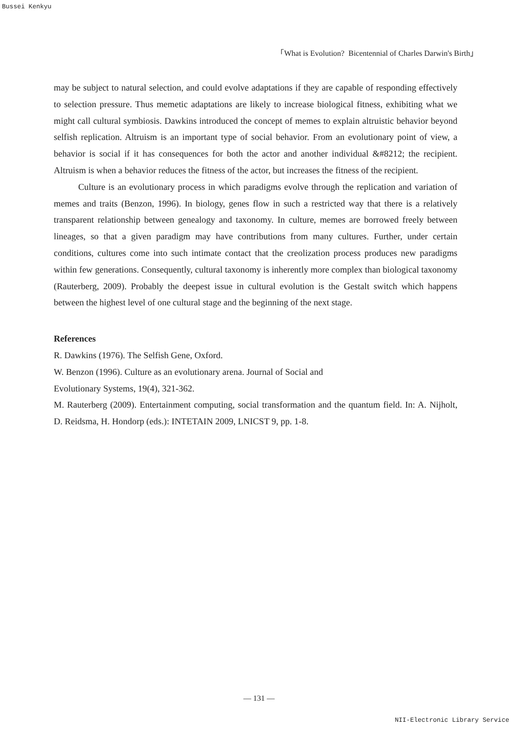Bussei Kenkyu
「What is Evolution? Bicentennial of Charles Darwin's Birth」
may be subject to natural selection, and could evolve adaptations if they are capable of responding effectively to selection pressure. Thus memetic adaptations are likely to increase biological fitness, exhibiting what we might call cultural symbiosis. Dawkins introduced the concept of memes to explain altruistic behavior beyond selfish replication. Altruism is an important type of social behavior. From an evolutionary point of view, a behavior is social if it has consequences for both the actor and another individual &#8212; the recipient. Altruism is when a behavior reduces the fitness of the actor, but increases the fitness of the recipient.
Culture is an evolutionary process in which paradigms evolve through the replication and variation of memes and traits (Benzon, 1996). In biology, genes flow in such a restricted way that there is a relatively transparent relationship between genealogy and taxonomy. In culture, memes are borrowed freely between lineages, so that a given paradigm may have contributions from many cultures. Further, under certain conditions, cultures come into such intimate contact that the creolization process produces new paradigms within few generations. Consequently, cultural taxonomy is inherently more complex than biological taxonomy (Rauterberg, 2009). Probably the deepest issue in cultural evolution is the Gestalt switch which happens between the highest level of one cultural stage and the beginning of the next stage.
References
R. Dawkins (1976). The Selfish Gene, Oxford.
W. Benzon (1996). Culture as an evolutionary arena. Journal of Social and
Evolutionary Systems, 19(4), 321-362.
M. Rauterberg (2009). Entertainment computing, social transformation and the quantum field. In: A. Nijholt, D. Reidsma, H. Hondorp (eds.): INTETAIN 2009, LNICST 9, pp. 1-8.
— 131 —
NII-Electronic Library Service